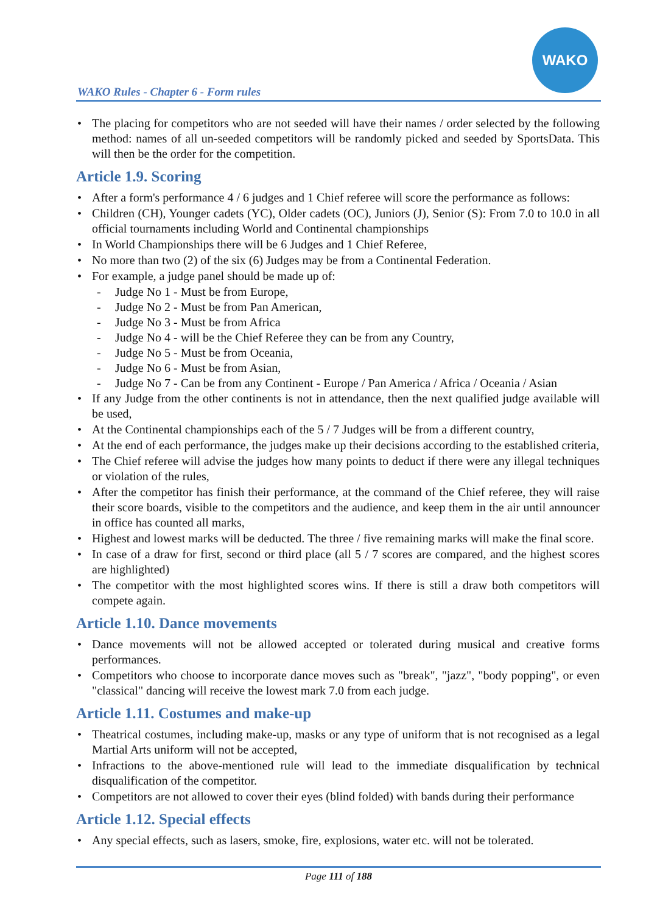WAKO Rules - Chapter 6 - Form rules
WAKO
• The placing for competitors who are not seeded will have their names / order selected by the following method: names of all un-seeded competitors will be randomly picked and seeded by SportsData. This will then be the order for the competition.
Article 1.9. Scoring
• After a form's performance 4 / 6 judges and 1 Chief referee will score the performance as follows:
• Children (CH), Younger cadets (YC), Older cadets (OC), Juniors (J), Senior (S): From 7.0 to 10.0 in all official tournaments including World and Continental championships
• In World Championships there will be 6 Judges and 1 Chief Referee,
• No more than two (2) of the six (6) Judges may be from a Continental Federation.
• For example, a judge panel should be made up of:
- Judge No 1 - Must be from Europe,
- Judge No 2 - Must be from Pan American,
- Judge No 3 - Must be from Africa
- Judge No 4 - will be the Chief Referee they can be from any Country,
- Judge No 5 - Must be from Oceania,
- Judge No 6 - Must be from Asian,
- Judge No 7 - Can be from any Continent - Europe / Pan America / Africa / Oceania / Asian
• If any Judge from the other continents is not in attendance, then the next qualified judge available will be used,
• At the Continental championships each of the 5 / 7 Judges will be from a different country,
• At the end of each performance, the judges make up their decisions according to the established criteria,
• The Chief referee will advise the judges how many points to deduct if there were any illegal techniques or violation of the rules,
• After the competitor has finish their performance, at the command of the Chief referee, they will raise their score boards, visible to the competitors and the audience, and keep them in the air until announcer in office has counted all marks,
• Highest and lowest marks will be deducted. The three / five remaining marks will make the final score.
• In case of a draw for first, second or third place (all 5 / 7 scores are compared, and the highest scores are highlighted)
• The competitor with the most highlighted scores wins. If there is still a draw both competitors will compete again.
Article 1.10. Dance movements
• Dance movements will not be allowed accepted or tolerated during musical and creative forms performances.
• Competitors who choose to incorporate dance moves such as "break", "jazz", "body popping", or even "classical" dancing will receive the lowest mark 7.0 from each judge.
Article 1.11. Costumes and make-up
• Theatrical costumes, including make-up, masks or any type of uniform that is not recognised as a legal Martial Arts uniform will not be accepted,
• Infractions to the above-mentioned rule will lead to the immediate disqualification by technical disqualification of the competitor.
• Competitors are not allowed to cover their eyes (blind folded) with bands during their performance
Article 1.12. Special effects
• Any special effects, such as lasers, smoke, fire, explosions, water etc. will not be tolerated.
Page 111 of 188